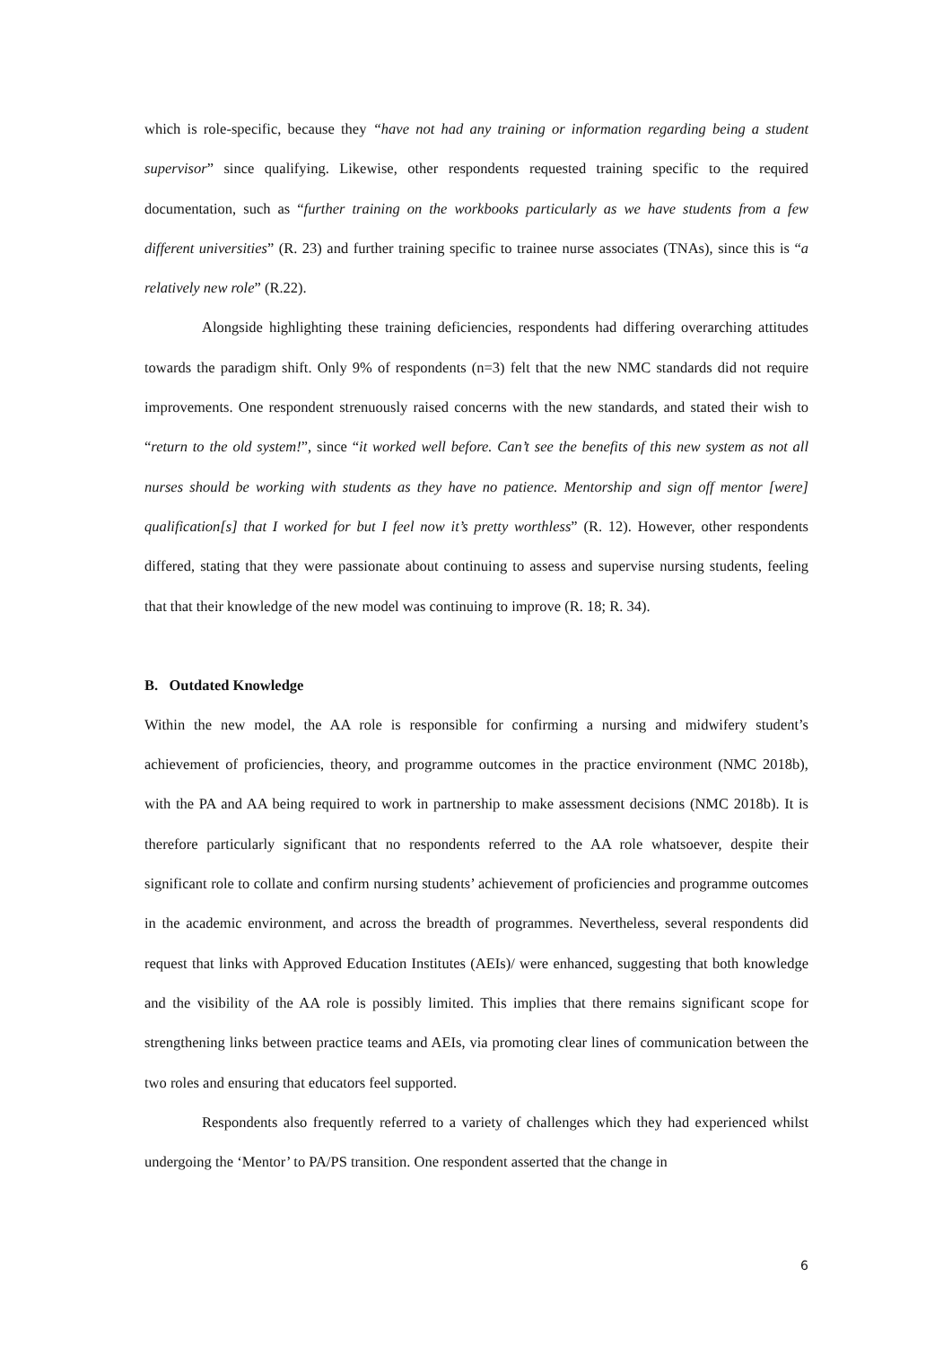which is role-specific, because they “have not had any training or information regarding being a student supervisor” since qualifying. Likewise, other respondents requested training specific to the required documentation, such as “further training on the workbooks particularly as we have students from a few different universities” (R. 23) and further training specific to trainee nurse associates (TNAs), since this is “a relatively new role” (R.22).
Alongside highlighting these training deficiencies, respondents had differing overarching attitudes towards the paradigm shift. Only 9% of respondents (n=3) felt that the new NMC standards did not require improvements. One respondent strenuously raised concerns with the new standards, and stated their wish to “return to the old system!”, since “it worked well before. Can’t see the benefits of this new system as not all nurses should be working with students as they have no patience. Mentorship and sign off mentor [were] qualification[s] that I worked for but I feel now it’s pretty worthless” (R. 12). However, other respondents differed, stating that they were passionate about continuing to assess and supervise nursing students, feeling that that their knowledge of the new model was continuing to improve (R. 18; R. 34).
B. Outdated Knowledge
Within the new model, the AA role is responsible for confirming a nursing and midwifery student’s achievement of proficiencies, theory, and programme outcomes in the practice environment (NMC 2018b), with the PA and AA being required to work in partnership to make assessment decisions (NMC 2018b). It is therefore particularly significant that no respondents referred to the AA role whatsoever, despite their significant role to collate and confirm nursing students’ achievement of proficiencies and programme outcomes in the academic environment, and across the breadth of programmes. Nevertheless, several respondents did request that links with Approved Education Institutes (AEIs)/ were enhanced, suggesting that both knowledge and the visibility of the AA role is possibly limited. This implies that there remains significant scope for strengthening links between practice teams and AEIs, via promoting clear lines of communication between the two roles and ensuring that educators feel supported.
Respondents also frequently referred to a variety of challenges which they had experienced whilst undergoing the ‘Mentor’ to PA/PS transition. One respondent asserted that the change in
6